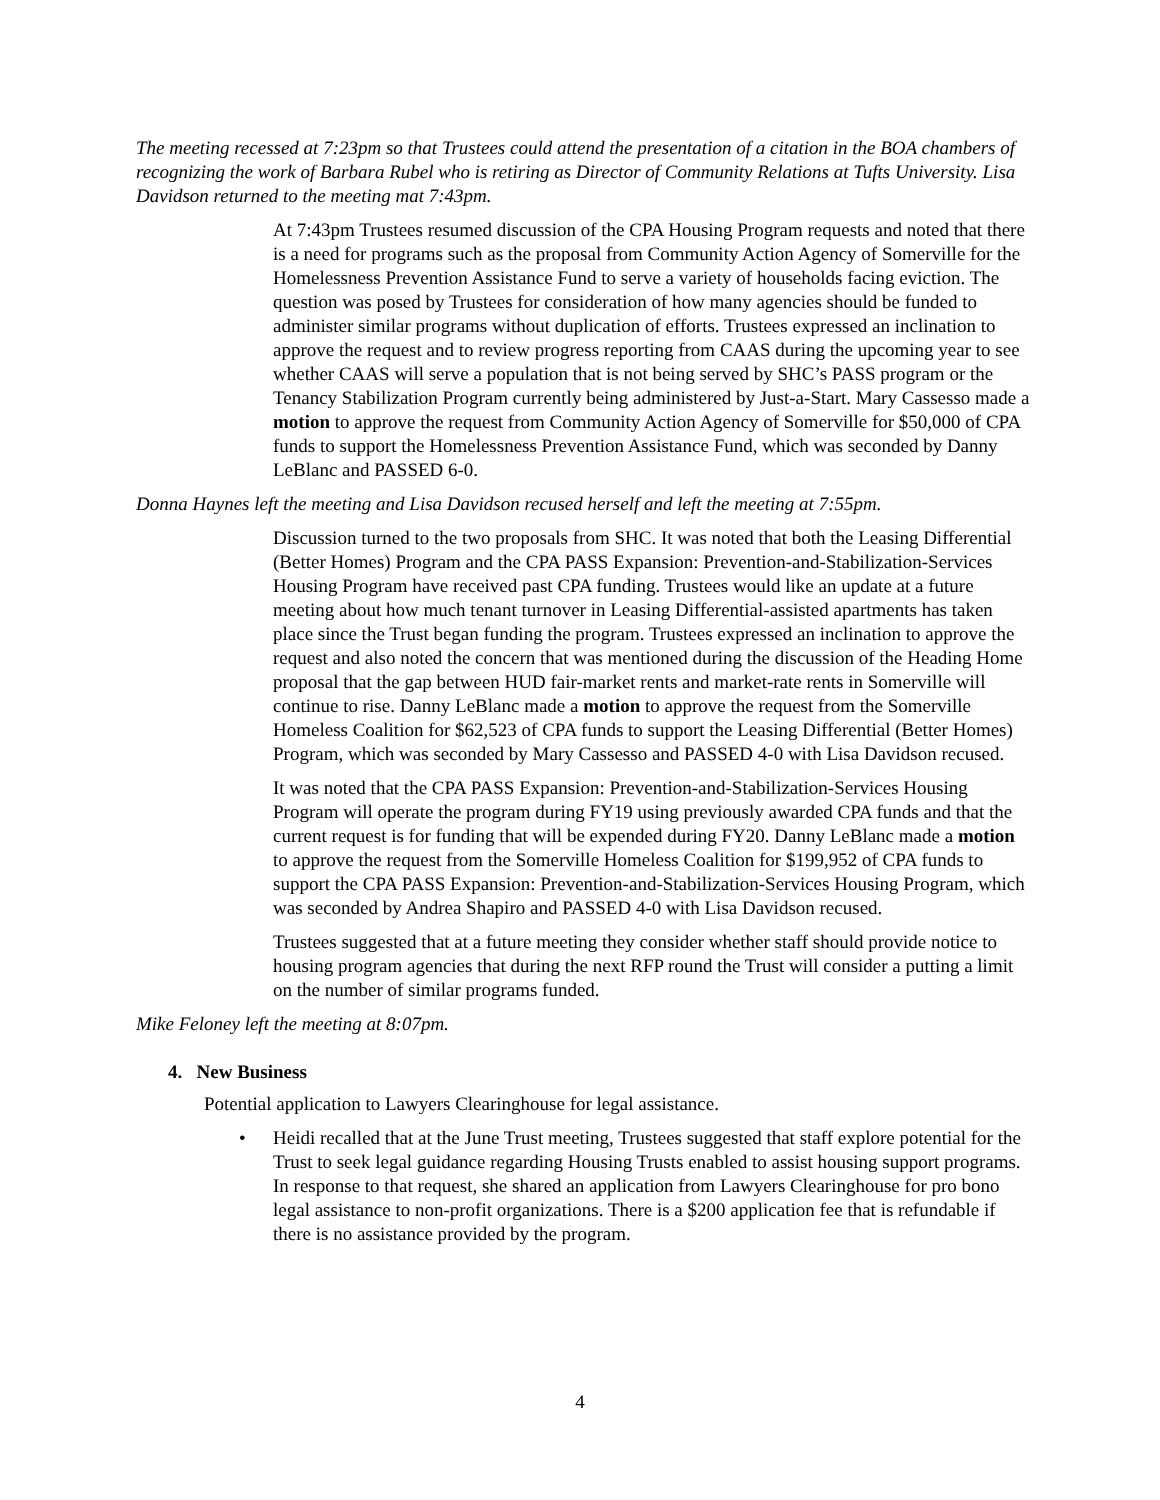The meeting recessed at 7:23pm so that Trustees could attend the presentation of a citation in the BOA chambers of recognizing the work of Barbara Rubel who is retiring as Director of Community Relations at Tufts University. Lisa Davidson returned to the meeting mat 7:43pm.
At 7:43pm Trustees resumed discussion of the CPA Housing Program requests and noted that there is a need for programs such as the proposal from Community Action Agency of Somerville for the Homelessness Prevention Assistance Fund to serve a variety of households facing eviction. The question was posed by Trustees for consideration of how many agencies should be funded to administer similar programs without duplication of efforts. Trustees expressed an inclination to approve the request and to review progress reporting from CAAS during the upcoming year to see whether CAAS will serve a population that is not being served by SHC’s PASS program or the Tenancy Stabilization Program currently being administered by Just-a-Start. Mary Cassesso made a motion to approve the request from Community Action Agency of Somerville for $50,000 of CPA funds to support the Homelessness Prevention Assistance Fund, which was seconded by Danny LeBlanc and PASSED 6-0.
Donna Haynes left the meeting and Lisa Davidson recused herself and left the meeting at 7:55pm.
Discussion turned to the two proposals from SHC. It was noted that both the Leasing Differential (Better Homes) Program and the CPA PASS Expansion: Prevention-and-Stabilization-Services Housing Program have received past CPA funding. Trustees would like an update at a future meeting about how much tenant turnover in Leasing Differential-assisted apartments has taken place since the Trust began funding the program. Trustees expressed an inclination to approve the request and also noted the concern that was mentioned during the discussion of the Heading Home proposal that the gap between HUD fair-market rents and market-rate rents in Somerville will continue to rise. Danny LeBlanc made a motion to approve the request from the Somerville Homeless Coalition for $62,523 of CPA funds to support the Leasing Differential (Better Homes) Program, which was seconded by Mary Cassesso and PASSED 4-0 with Lisa Davidson recused.
It was noted that the CPA PASS Expansion: Prevention-and-Stabilization-Services Housing Program will operate the program during FY19 using previously awarded CPA funds and that the current request is for funding that will be expended during FY20. Danny LeBlanc made a motion to approve the request from the Somerville Homeless Coalition for $199,952 of CPA funds to support the CPA PASS Expansion: Prevention-and-Stabilization-Services Housing Program, which was seconded by Andrea Shapiro and PASSED 4-0 with Lisa Davidson recused.
Trustees suggested that at a future meeting they consider whether staff should provide notice to housing program agencies that during the next RFP round the Trust will consider a putting a limit on the number of similar programs funded.
Mike Feloney left the meeting at 8:07pm.
4. New Business
Potential application to Lawyers Clearinghouse for legal assistance.
• Heidi recalled that at the June Trust meeting, Trustees suggested that staff explore potential for the Trust to seek legal guidance regarding Housing Trusts enabled to assist housing support programs. In response to that request, she shared an application from Lawyers Clearinghouse for pro bono legal assistance to non-profit organizations. There is a $200 application fee that is refundable if there is no assistance provided by the program.
4